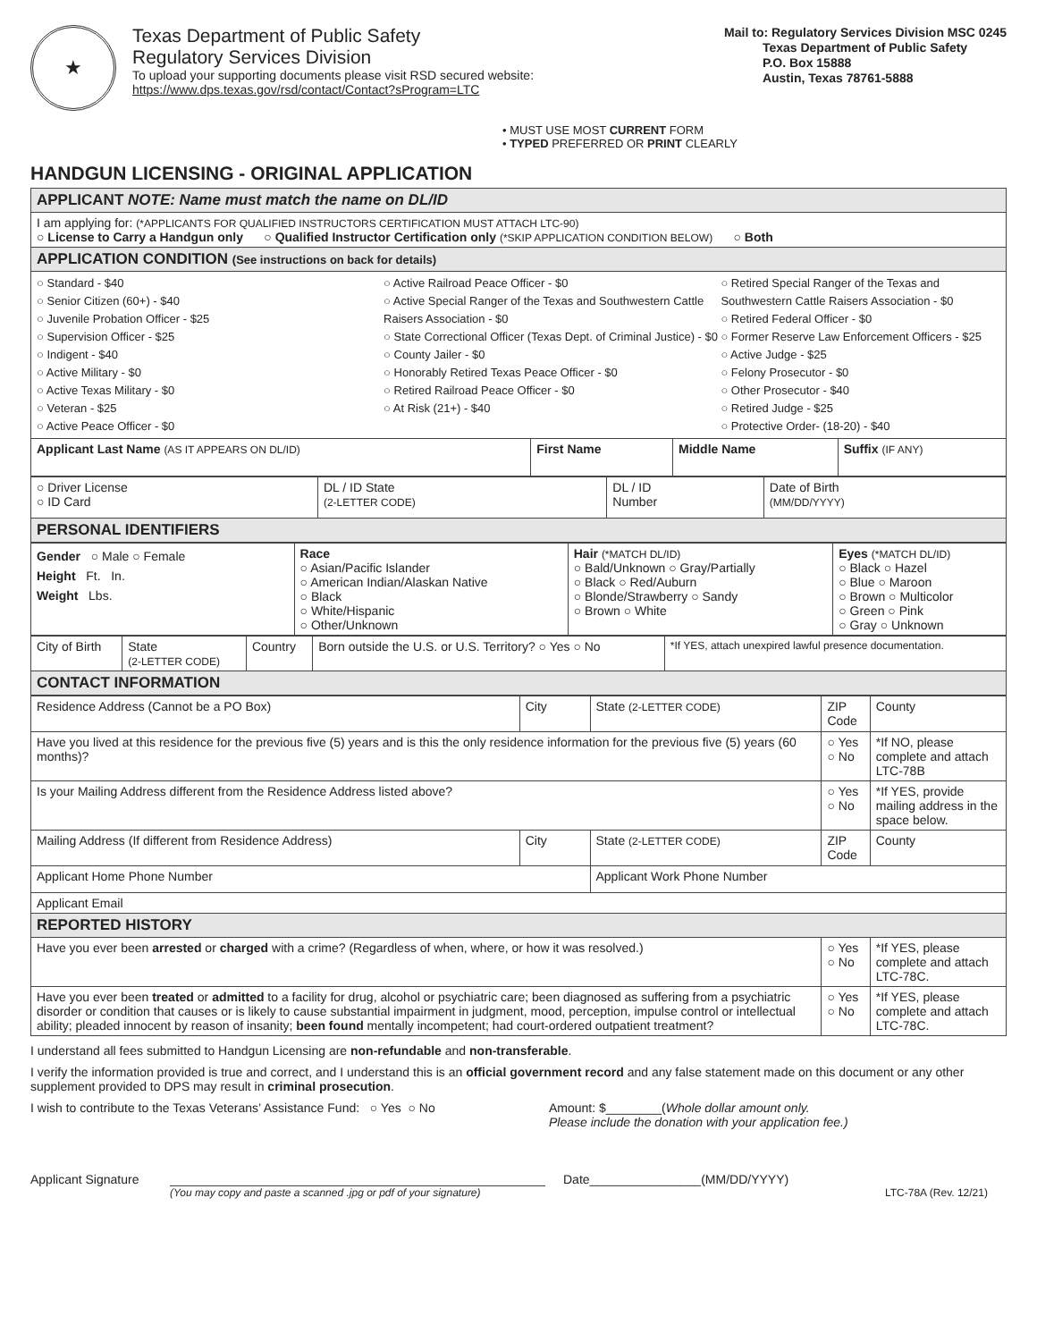★
Texas Department of Public Safety
Regulatory Services Division
To upload your supporting documents please visit RSD secured website:
https://www.dps.texas.gov/rsd/contact/Contact?sProgram=LTC
Mail to: Regulatory Services Division MSC 0245
Texas Department of Public Safety
P.O. Box 15888
Austin, Texas 78761-5888
• MUST USE MOST CURRENT FORM
• TYPED PREFERRED OR PRINT CLEARLY
HANDGUN LICENSING - ORIGINAL APPLICATION
| APPLICANT NOTE: Name must match the name on DL/ID | | | |
| I am applying for: (*APPLICANTS FOR QUALIFIED INSTRUCTORS CERTIFICATION MUST ATTACH LTC-90) ○ License to Carry a Handgun only ○ Qualified Instructor Certification only (*SKIP APPLICATION CONDITION BELOW) ○ Both | | | |
| APPLICATION CONDITION (See instructions on back for details) | | | |
| ○ Standard - $40 ○ Senior Citizen (60+) - $40 ○ Juvenile Probation Officer - $25 ○ Supervision Officer - $25 ○ Indigent - $40 ○ Active Military - $0 ○ Active Texas Military - $0 ○ Veteran - $25 ○ Active Peace Officer - $0 ○ Active Railroad Peace Officer - $0 ○ Active Special Ranger of the Texas and Southwestern Cattle Raisers Association - $0 ○ State Correctional Officer (Texas Dept. of Criminal Justice) - $0 ○ County Jailer - $0 ○ Honorably Retired Texas Peace Officer - $0 ○ Retired Railroad Peace Officer - $0 ○ At Risk (21+) - $40 ○ Retired Special Ranger of the Texas and Southwestern Cattle Raisers Association - $0 ○ Retired Federal Officer - $0 ○ Former Reserve Law Enforcement Officers - $25 ○ Active Judge - $25 ○ Felony Prosecutor - $0 ○ Other Prosecutor - $40 ○ Retired Judge - $25 ○ Protective Order- (18-20) - $40 | | | |
| Applicant Last Name (AS IT APPEARS ON DL/ID) | First Name | Middle Name | Suffix (IF ANY) |
| ○ Driver License ○ ID Card | DL / ID State (2-LETTER CODE) | DL / ID Number | Date of Birth (MM/DD/YYYY) |
| PERSONAL IDENTIFIERS | | | |
| Gender ○ Male ○ Female Height Ft. In. Weight Lbs. | Race ○ Asian/Pacific Islander ○ American Indian/Alaskan Native ○ Black ○ White/Hispanic ○ Other/Unknown | Hair (*MATCH DL/ID) ○ Bald/Unknown ○ Gray/Partially ○ Black ○ Red/Auburn ○ Blonde/Strawberry ○ Sandy ○ Brown ○ White | Eyes (*MATCH DL/ID) ○ Black ○ Hazel ○ Blue ○ Maroon ○ Brown ○ Multicolor ○ Green ○ Pink ○ Gray ○ Unknown |
| City of Birth | State (2-LETTER CODE) | Country | Born outside the U.S. or U.S. Territory? ○ Yes ○ No | *If YES, attach unexpired lawful presence documentation. |
| CONTACT INFORMATION | | | | |
| Residence Address (Cannot be a PO Box) | City | State (2-LETTER CODE) | ZIP Code | County |
| Have you lived at this residence for the previous five (5) years and is this the only residence information for the previous five (5) years (60 months)? | | | ○ Yes ○ No | *If NO, please complete and attach LTC-78B |
| Is your Mailing Address different from the Residence Address listed above? | | | ○ Yes ○ No | *If YES, provide mailing address in the space below. |
| Mailing Address (If different from Residence Address) | City | State (2-LETTER CODE) | ZIP Code | County |
| Applicant Home Phone Number | | Applicant Work Phone Number | | |
| Applicant Email | | | | |
| REPORTED HISTORY | | | | |
| Have you ever been arrested or charged with a crime? (Regardless of when, where, or how it was resolved.) | | | ○ Yes ○ No | *If YES, please complete and attach LTC-78C. |
| Have you ever been treated or admitted to a facility for drug, alcohol or psychiatric care; been diagnosed as suffering from a psychiatric disorder or condition that causes or is likely to cause substantial impairment in judgment, mood, perception, impulse control or intellectual ability; pleaded innocent by reason of insanity; been found mentally incompetent; had court-ordered outpatient treatment? | | | ○ Yes ○ No | *If YES, please complete and attach LTC-78C. |
I understand all fees submitted to Handgun Licensing are non-refundable and non-transferable.
I verify the information provided is true and correct, and I understand this is an official government record and any false statement made on this document or any other supplement provided to DPS may result in criminal prosecution.
I wish to contribute to the Texas Veterans’ Assistance Fund: ○ Yes ○ No
Amount: $________(Whole dollar amount only.
Please include the donation with your application fee.)
Applicant Signature
Date________________(MM/DD/YYYY)
(You may copy and paste a scanned .jpg or pdf of your signature) LTC-78A (Rev. 12/21)